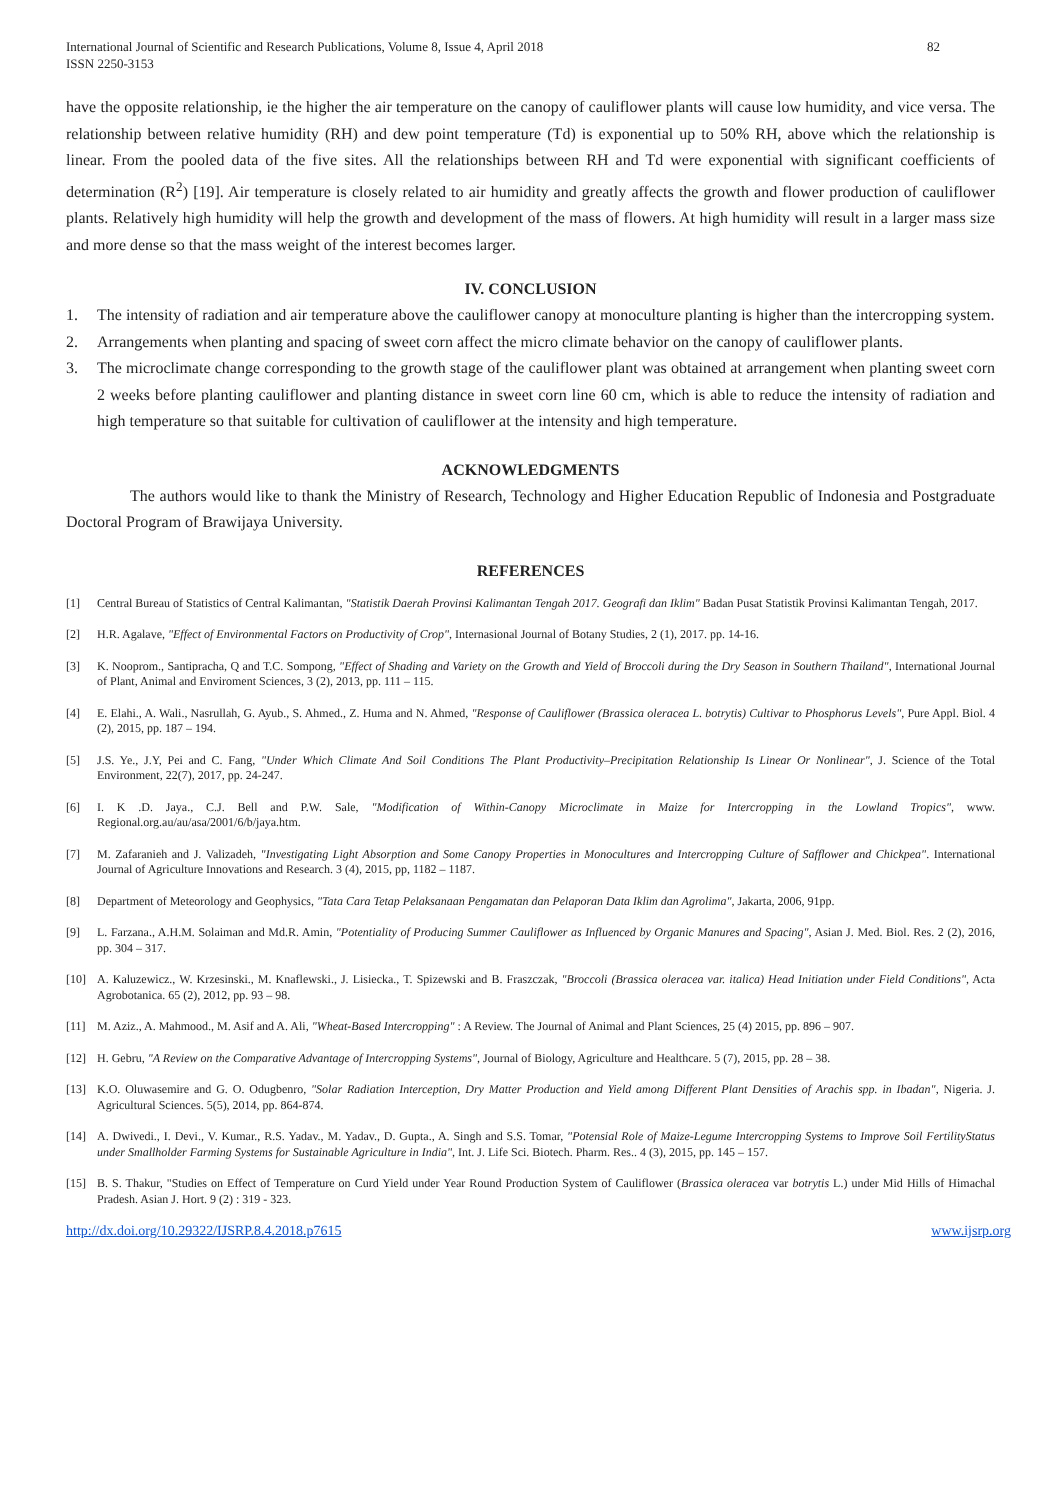International Journal of Scientific and Research Publications, Volume 8, Issue 4, April 2018
ISSN 2250-3153
82
have the opposite relationship, ie the higher the air temperature on the canopy of cauliflower plants will cause low humidity, and vice versa. The relationship between relative humidity (RH) and dew point temperature (Td) is exponential up to 50% RH, above which the relationship is linear. From the pooled data of the five sites. All the relationships between RH and Td were exponential with significant coefficients of determination (R<sup>2</sup>) [19]. Air temperature is closely related to air humidity and greatly affects the growth and flower production of cauliflower plants. Relatively high humidity will help the growth and development of the mass of flowers. At high humidity will result in a larger mass size and more dense so that the mass weight of the interest becomes larger.
IV. CONCLUSION
1. The intensity of radiation and air temperature above the cauliflower canopy at monoculture planting is higher than the intercropping system.
2. Arrangements when planting and spacing of sweet corn affect the micro climate behavior on the canopy of cauliflower plants.
3. The microclimate change corresponding to the growth stage of the cauliflower plant was obtained at arrangement when planting sweet corn 2 weeks before planting cauliflower and planting distance in sweet corn line 60 cm, which is able to reduce the intensity of radiation and high temperature so that suitable for cultivation of cauliflower at the intensity and high temperature.
ACKNOWLEDGMENTS
The authors would like to thank the Ministry of Research, Technology and Higher Education Republic of Indonesia and Postgraduate Doctoral Program of Brawijaya University.
REFERENCES
[1] Central Bureau of Statistics of Central Kalimantan, "Statistik Daerah Provinsi Kalimantan Tengah 2017. Geografi dan Iklim" Badan Pusat Statistik Provinsi Kalimantan Tengah, 2017.
[2] H.R. Agalave, "Effect of Environmental Factors on Productivity of Crop", Internasional Journal of Botany Studies, 2 (1), 2017. pp. 14-16.
[3] K. Nooprom., Santipracha, Q and T.C. Sompong, "Effect of Shading and Variety on the Growth and Yield of Broccoli during the Dry Season in Southern Thailand", International Journal of Plant, Animal and Enviroment Sciences, 3 (2), 2013, pp. 111 – 115.
[4] E. Elahi., A. Wali., Nasrullah, G. Ayub., S. Ahmed., Z. Huma and N. Ahmed, "Response of Cauliflower (Brassica oleracea L. botrytis) Cultivar to Phosphorus Levels", Pure Appl. Biol. 4 (2), 2015, pp. 187 – 194.
[5] J.S. Ye., J.Y, Pei and C. Fang, "Under Which Climate And Soil Conditions The Plant Productivity–Precipitation Relationship Is Linear Or Nonlinear", J. Science of the Total Environment, 22(7), 2017, pp. 24-247.
[6] I. K .D. Jaya., C.J. Bell and P.W. Sale, "Modification of Within-Canopy Microclimate in Maize for Intercropping in the Lowland Tropics", www. Regional.org.au/au/asa/2001/6/b/jaya.htm.
[7] M. Zafaranieh and J. Valizadeh, "Investigating Light Absorption and Some Canopy Properties in Monocultures and Intercropping Culture of Safflower and Chickpea". International Journal of Agriculture Innovations and Research. 3 (4), 2015, pp, 1182 – 1187.
[8] Department of Meteorology and Geophysics, "Tata Cara Tetap Pelaksanaan Pengamatan dan Pelaporan Data Iklim dan Agrolima", Jakarta, 2006, 91pp.
[9] L. Farzana., A.H.M. Solaiman and Md.R. Amin, "Potentiality of Producing Summer Cauliflower as Influenced by Organic Manures and Spacing", Asian J. Med. Biol. Res. 2 (2), 2016, pp. 304 – 317.
[10] A. Kaluzewicz., W. Krzesinski., M. Knaflewski., J. Lisiecka., T. Spizewski and B. Fraszczak, "Broccoli (Brassica oleracea var. italica) Head Initiation under Field Conditions", Acta Agrobotanica. 65 (2), 2012, pp. 93 – 98.
[11] M. Aziz., A. Mahmood., M. Asif and A. Ali, "Wheat-Based Intercropping" : A Review. The Journal of Animal and Plant Sciences, 25 (4) 2015, pp. 896 – 907.
[12] H. Gebru, "A Review on the Comparative Advantage of Intercropping Systems", Journal of Biology, Agriculture and Healthcare. 5 (7), 2015, pp. 28 – 38.
[13] K.O. Oluwasemire and G. O. Odugbenro, "Solar Radiation Interception, Dry Matter Production and Yield among Different Plant Densities of Arachis spp. in Ibadan", Nigeria. J. Agricultural Sciences. 5(5), 2014, pp. 864-874.
[14] A. Dwivedi., I. Devi., V. Kumar., R.S. Yadav., M. Yadav., D. Gupta., A. Singh and S.S. Tomar, "Potensial Role of Maize-Legume Intercropping Systems to Improve Soil FertilityStatus under Smallholder Farming Systems for Sustainable Agriculture in India", Int. J. Life Sci. Biotech. Pharm. Res.. 4 (3), 2015, pp. 145 – 157.
[15] B. S. Thakur, "Studies on Effect of Temperature on Curd Yield under Year Round Production System of Cauliflower (Brassica oleracea var botrytis L.) under Mid Hills of Himachal Pradesh. Asian J. Hort. 9 (2) : 319 - 323.
http://dx.doi.org/10.29322/IJSRP.8.4.2018.p7615 www.ijsrp.org